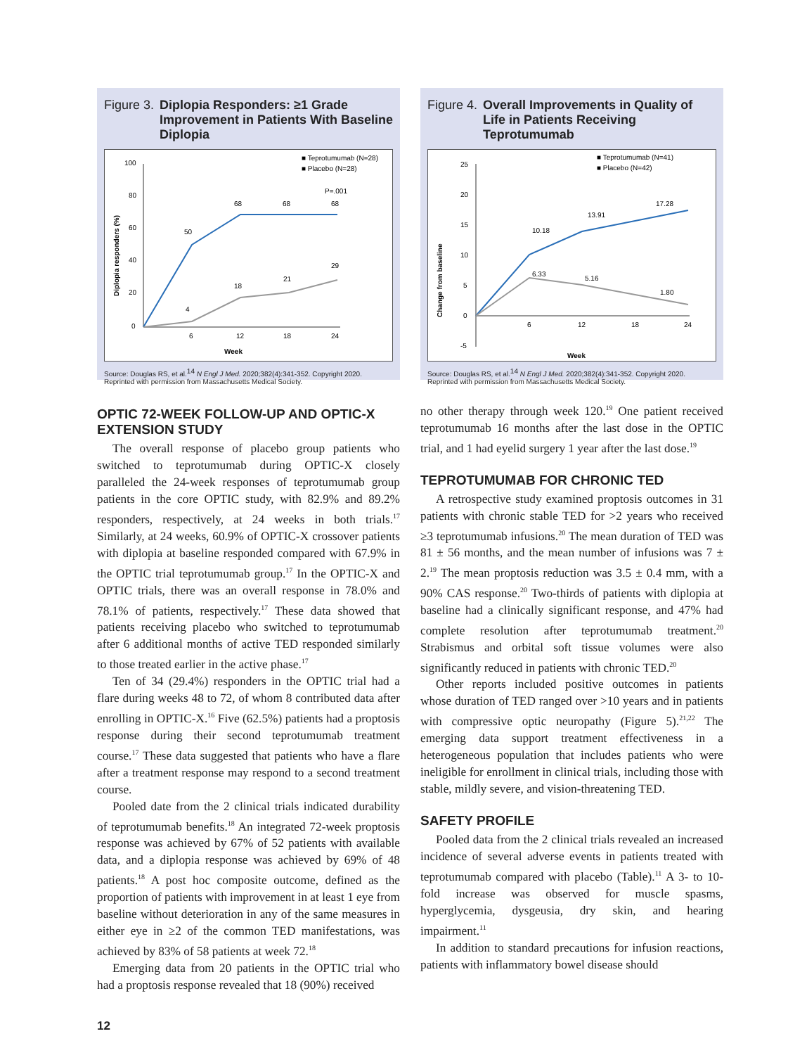Figure 3. Diplopia Responders: ≥1 Grade Improvement in Patients With Baseline Diplopia
Diplopia responders (%)
100
80
60
40
20
0
6
12
18
24
Week
■ Teprotumumab (N=28)
■ Placebo (N=28)
P=.001
50
68
68
68
4
18
21
29
Source: Douglas RS, et al.<sup>14</sup> N Engl J Med. 2020;382(4):341-352. Copyright 2020.
Reprinted with permission from Massachusetts Medical Society.
Figure 4. Overall Improvements in Quality of Life in Patients Receiving Teprotumumab
Change from baseline
25
20
15
10
5
0
-5
6
12
18
24
Week
■ Teprotumumab (N=41)
■ Placebo (N=42)
10.18
13.91
17.28
6.33
5.16
1.80
Source: Douglas RS, et al.<sup>14</sup> N Engl J Med. 2020;382(4):341-352. Copyright 2020.
Reprinted with permission from Massachusetts Medical Society.
OPTIC 72-WEEK FOLLOW-UP AND OPTIC-X EXTENSION STUDY
The overall response of placebo group patients who switched to teprotumumab during OPTIC-X closely paralleled the 24-week responses of teprotumumab group patients in the core OPTIC study, with 82.9% and 89.2% responders, respectively, at 24 weeks in both trials.<sup>17</sup> Similarly, at 24 weeks, 60.9% of OPTIC-X crossover patients with diplopia at baseline responded compared with 67.9% in the OPTIC trial teprotumumab group.<sup>17</sup> In the OPTIC-X and OPTIC trials, there was an overall response in 78.0% and 78.1% of patients, respectively.<sup>17</sup> These data showed that patients receiving placebo who switched to teprotumumab after 6 additional months of active TED responded similarly to those treated earlier in the active phase.<sup>17</sup>
Ten of 34 (29.4%) responders in the OPTIC trial had a flare during weeks 48 to 72, of whom 8 contributed data after enrolling in OPTIC-X.<sup>16</sup> Five (62.5%) patients had a proptosis response during their second teprotumumab treatment course.<sup>17</sup> These data suggested that patients who have a flare after a treatment response may respond to a second treatment course.
Pooled date from the 2 clinical trials indicated durability of teprotumumab benefits.<sup>18</sup> An integrated 72-week proptosis response was achieved by 67% of 52 patients with available data, and a diplopia response was achieved by 69% of 48 patients.<sup>18</sup> A post hoc composite outcome, defined as the proportion of patients with improvement in at least 1 eye from baseline without deterioration in any of the same measures in either eye in ≥2 of the common TED manifestations, was achieved by 83% of 58 patients at week 72.<sup>18</sup>
Emerging data from 20 patients in the OPTIC trial who had a proptosis response revealed that 18 (90%) received
no other therapy through week 120.<sup>19</sup> One patient received teprotumumab 16 months after the last dose in the OPTIC trial, and 1 had eyelid surgery 1 year after the last dose.<sup>19</sup>
TEPROTUMUMAB FOR CHRONIC TED
A retrospective study examined proptosis outcomes in 31 patients with chronic stable TED for >2 years who received ≥3 teprotumumab infusions.<sup>20</sup> The mean duration of TED was 81 ± 56 months, and the mean number of infusions was 7 ± 2.<sup>19</sup> The mean proptosis reduction was 3.5 ± 0.4 mm, with a 90% CAS response.<sup>20</sup> Two-thirds of patients with diplopia at baseline had a clinically significant response, and 47% had complete resolution after teprotumumab treatment.<sup>20</sup> Strabismus and orbital soft tissue volumes were also significantly reduced in patients with chronic TED.<sup>20</sup>
Other reports included positive outcomes in patients whose duration of TED ranged over >10 years and in patients with compressive optic neuropathy (Figure 5).<sup>21,22</sup> The emerging data support treatment effectiveness in a heterogeneous population that includes patients who were ineligible for enrollment in clinical trials, including those with stable, mildly severe, and vision-threatening TED.
SAFETY PROFILE
Pooled data from the 2 clinical trials revealed an increased incidence of several adverse events in patients treated with teprotumumab compared with placebo (Table).<sup>11</sup> A 3- to 10-fold increase was observed for muscle spasms, hyperglycemia, dysgeusia, dry skin, and hearing impairment.<sup>11</sup>
In addition to standard precautions for infusion reactions, patients with inflammatory bowel disease should
12